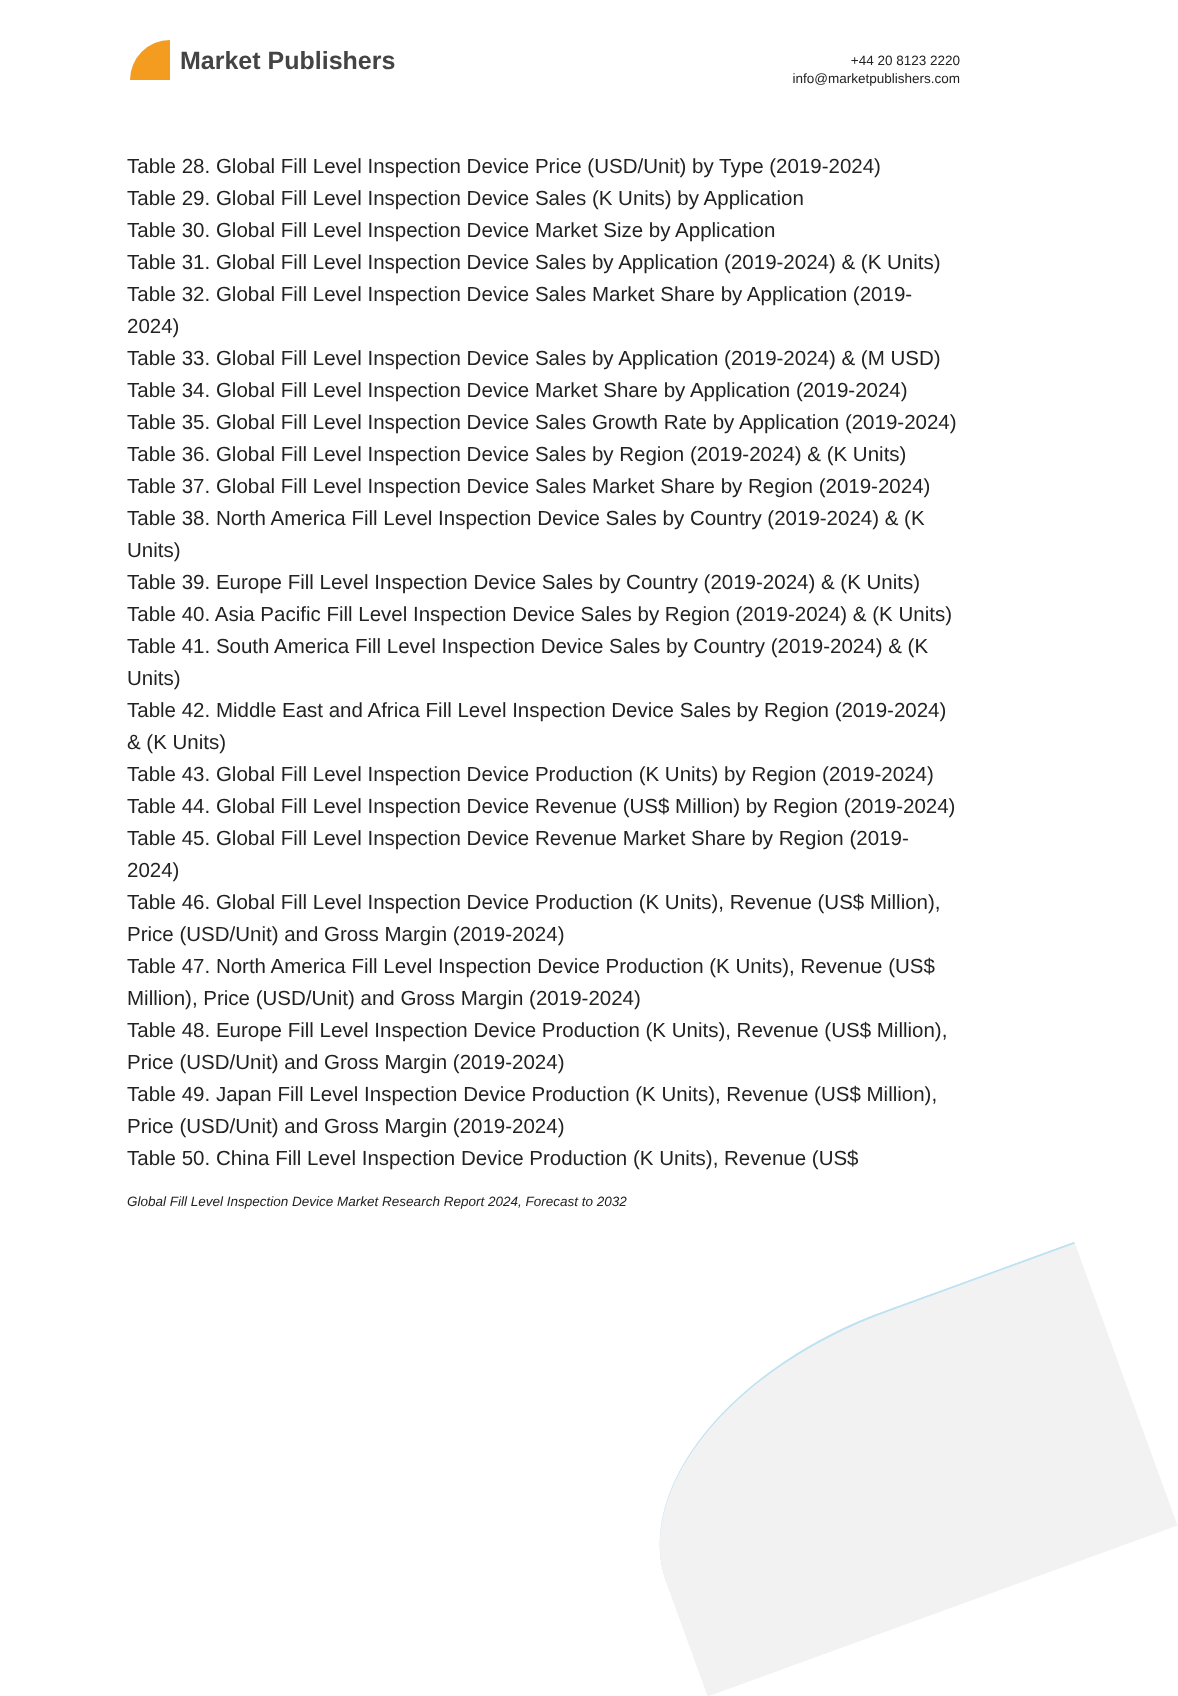Market Publishers
+44 20 8123 2220
info@marketpublishers.com
Table 28. Global Fill Level Inspection Device Price (USD/Unit) by Type (2019-2024)
Table 29. Global Fill Level Inspection Device Sales (K Units) by Application
Table 30. Global Fill Level Inspection Device Market Size by Application
Table 31. Global Fill Level Inspection Device Sales by Application (2019-2024) & (K Units)
Table 32. Global Fill Level Inspection Device Sales Market Share by Application (2019-2024)
Table 33. Global Fill Level Inspection Device Sales by Application (2019-2024) & (M USD)
Table 34. Global Fill Level Inspection Device Market Share by Application (2019-2024)
Table 35. Global Fill Level Inspection Device Sales Growth Rate by Application (2019-2024)
Table 36. Global Fill Level Inspection Device Sales by Region (2019-2024) & (K Units)
Table 37. Global Fill Level Inspection Device Sales Market Share by Region (2019-2024)
Table 38. North America Fill Level Inspection Device Sales by Country (2019-2024) & (K Units)
Table 39. Europe Fill Level Inspection Device Sales by Country (2019-2024) & (K Units)
Table 40. Asia Pacific Fill Level Inspection Device Sales by Region (2019-2024) & (K Units)
Table 41. South America Fill Level Inspection Device Sales by Country (2019-2024) & (K Units)
Table 42. Middle East and Africa Fill Level Inspection Device Sales by Region (2019-2024) & (K Units)
Table 43. Global Fill Level Inspection Device Production (K Units) by Region (2019-2024)
Table 44. Global Fill Level Inspection Device Revenue (US$ Million) by Region (2019-2024)
Table 45. Global Fill Level Inspection Device Revenue Market Share by Region (2019-2024)
Table 46. Global Fill Level Inspection Device Production (K Units), Revenue (US$ Million), Price (USD/Unit) and Gross Margin (2019-2024)
Table 47. North America Fill Level Inspection Device Production (K Units), Revenue (US$ Million), Price (USD/Unit) and Gross Margin (2019-2024)
Table 48. Europe Fill Level Inspection Device Production (K Units), Revenue (US$ Million), Price (USD/Unit) and Gross Margin (2019-2024)
Table 49. Japan Fill Level Inspection Device Production (K Units), Revenue (US$ Million), Price (USD/Unit) and Gross Margin (2019-2024)
Table 50. China Fill Level Inspection Device Production (K Units), Revenue (US$
Global Fill Level Inspection Device Market Research Report 2024, Forecast to 2032